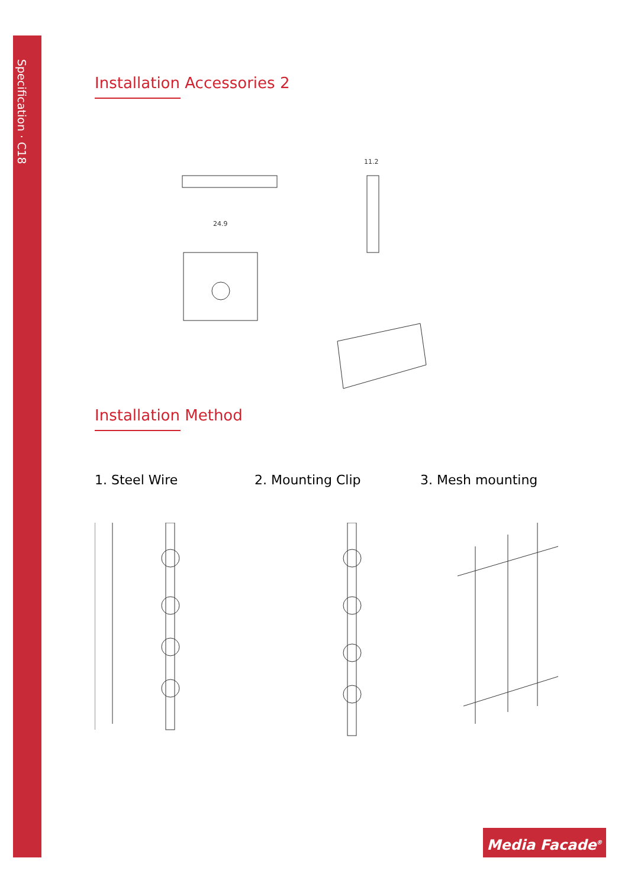Specification · C18
Installation Accessories 2
24.9
11.2
Installation Method
1. Steel Wire 2. Mounting Clip 3. Mesh mounting
Media Facade<sup>®</sup>